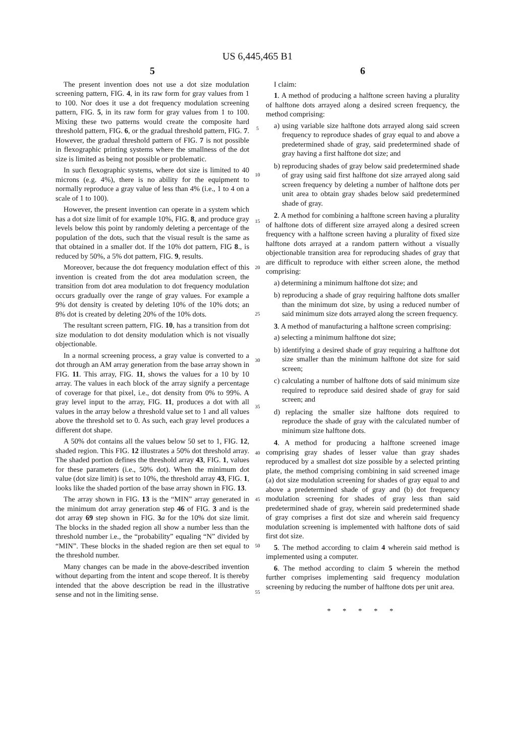US 6,445,465 B1
5
The present invention does not use a dot size modulation screening pattern, FIG. 4, in its raw form for gray values from 1 to 100. Nor does it use a dot frequency modulation screening pattern, FIG. 5, in its raw form for gray values from 1 to 100. Mixing these two patterns would create the composite hard threshold pattern, FIG. 6, or the gradual threshold pattern, FIG. 7. However, the gradual threshold pattern of FIG. 7 is not possible in flexographic printing systems where the smallness of the dot size is limited as being not possible or problematic.
In such flexographic systems, where dot size is limited to 40 microns (e.g. 4%), there is no ability for the equipment to normally reproduce a gray value of less than 4% (i.e., 1 to 4 on a scale of 1 to 100).
However, the present invention can operate in a system which has a dot size limit of for example 10%, FIG. 8, and produce gray levels below this point by randomly deleting a percentage of the population of the dots, such that the visual result is the same as that obtained in a smaller dot. If the 10% dot pattern, FIG 8., is reduced by 50%, a 5% dot pattern, FIG. 9, results.
Moreover, because the dot frequency modulation effect of this invention is created from the dot area modulation screen, the transition from dot area modulation to dot frequency modulation occurs gradually over the range of gray values. For example a 9% dot density is created by deleting 10% of the 10% dots; an 8% dot is created by deleting 20% of the 10% dots.
The resultant screen pattern, FIG. 10, has a transition from dot size modulation to dot density modulation which is not visually objectionable.
In a normal screening process, a gray value is converted to a dot through an AM array generation from the base array shown in FIG. 11. This array, FIG. 11, shows the values for a 10 by 10 array. The values in each block of the array signify a percentage of coverage for that pixel, i.e., dot density from 0% to 99%. A gray level input to the array, FIG. 11, produces a dot with all values in the array below a threshold value set to 1 and all values above the threshold set to 0. As such, each gray level produces a different dot shape.
A 50% dot contains all the values below 50 set to 1, FIG. 12, shaded region. This FIG. 12 illustrates a 50% dot threshold array. The shaded portion defines the threshold array 43, FIG. 1, values for these parameters (i.e., 50% dot). When the minimum dot value (dot size limit) is set to 10%, the threshold array 43, FIG. 1, looks like the shaded portion of the base array shown in FIG. 13.
The array shown in FIG. 13 is the “MIN” array generated in the minimum dot array generation step 46 of FIG. 3 and is the dot array 69 step shown in FIG. 3 a for the 10% dot size limit. The blocks in the shaded region all show a number less than the threshold number i.e., the “probability” equaling “N” divided by “MIN”. These blocks in the shaded region are then set equal to the threshold number.
Many changes can be made in the above-described invention without departing from the intent and scope thereof. It is thereby intended that the above description be read in the illustrative sense and not in the limiting sense.
5
10
15
20
25
30
35
40
45
50
55
6
I claim:
1. A method of producing a halftone screen having a plurality of halftone dots arrayed along a desired screen frequency, the method comprising:
a) using variable size halftone dots arrayed along said screen frequency to reproduce shades of gray equal to and above a predetermined shade of gray, said predetermined shade of gray having a first halftone dot size; and
b) reproducing shades of gray below said predetermined shade of gray using said first halftone dot size arrayed along said screen frequency by deleting a number of halftone dots per unit area to obtain gray shades below said predetermined shade of gray.
2. A method for combining a halftone screen having a plurality of halftone dots of different size arrayed along a desired screen frequency with a halftone screen having a plurality of fixed size halftone dots arrayed at a random pattern without a visually objectionable transition area for reproducing shades of gray that are difficult to reproduce with either screen alone, the method comprising:
a) determining a minimum halftone dot size; and
b) reproducing a shade of gray requiring halftone dots smaller than the minimum dot size, by using a reduced number of said minimum size dots arrayed along the screen frequency.
3. A method of manufacturing a halftone screen comprising:
a) selecting a minimum halftone dot size;
b) identifying a desired shade of gray requiring a halftone dot size smaller than the minimum halftone dot size for said screen;
c) calculating a number of halftone dots of said minimum size required to reproduce said desired shade of gray for said screen; and
d) replacing the smaller size halftone dots required to reproduce the shade of gray with the calculated number of minimum size halftone dots.
4. A method for producing a halftone screened image comprising gray shades of lesser value than gray shades reproduced by a smallest dot size possible by a selected printing plate, the method comprising combining in said screened image (a) dot size modulation screening for shades of gray equal to and above a predetermined shade of gray and (b) dot frequency modulation screening for shades of gray less than said predetermined shade of gray, wherein said predetermined shade of gray comprises a first dot size and wherein said frequency modulation screening is implemented with halftone dots of said first dot size.
5. The method according to claim 4 wherein said method is implemented using a computer.
6. The method according to claim 5 wherein the method further comprises implementing said frequency modulation screening by reducing the number of halftone dots per unit area.
* * * * *